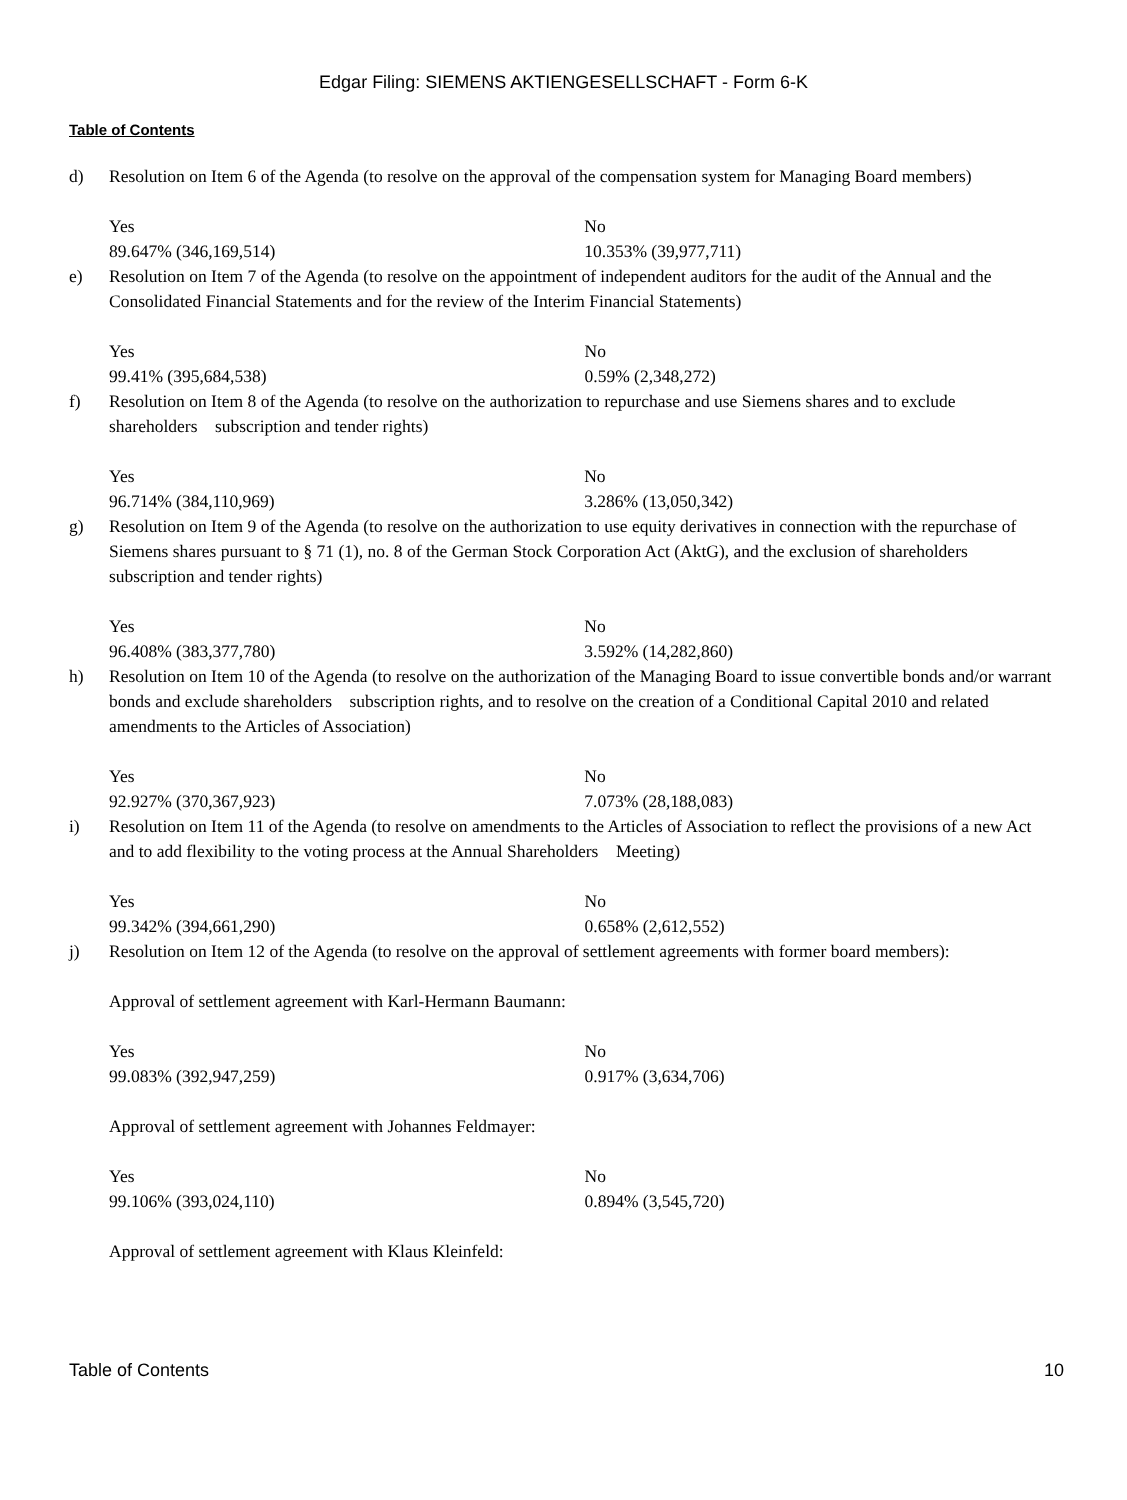Edgar Filing: SIEMENS AKTIENGESELLSCHAFT - Form 6-K
Table of Contents
d) Resolution on Item 6 of the Agenda (to resolve on the approval of the compensation system for Managing Board members)
| Yes | No |
| 89.647% (346,169,514) | 10.353% (39,977,711) |
e) Resolution on Item 7 of the Agenda (to resolve on the appointment of independent auditors for the audit of the Annual and the Consolidated Financial Statements and for the review of the Interim Financial Statements)
| Yes | No |
| 99.41% (395,684,538) | 0.59% (2,348,272) |
f) Resolution on Item 8 of the Agenda (to resolve on the authorization to repurchase and use Siemens shares and to exclude shareholders subscription and tender rights)
| Yes | No |
| 96.714% (384,110,969) | 3.286% (13,050,342) |
g) Resolution on Item 9 of the Agenda (to resolve on the authorization to use equity derivatives in connection with the repurchase of Siemens shares pursuant to § 71 (1), no. 8 of the German Stock Corporation Act (AktG), and the exclusion of shareholders subscription and tender rights)
| Yes | No |
| 96.408% (383,377,780) | 3.592% (14,282,860) |
h) Resolution on Item 10 of the Agenda (to resolve on the authorization of the Managing Board to issue convertible bonds and/or warrant bonds and exclude shareholders subscription rights, and to resolve on the creation of a Conditional Capital 2010 and related amendments to the Articles of Association)
| Yes | No |
| 92.927% (370,367,923) | 7.073% (28,188,083) |
i) Resolution on Item 11 of the Agenda (to resolve on amendments to the Articles of Association to reflect the provisions of a new Act and to add flexibility to the voting process at the Annual Shareholders Meeting)
| Yes | No |
| 99.342% (394,661,290) | 0.658% (2,612,552) |
j) Resolution on Item 12 of the Agenda (to resolve on the approval of settlement agreements with former board members):
Approval of settlement agreement with Karl-Hermann Baumann:
| Yes | No |
| 99.083% (392,947,259) | 0.917% (3,634,706) |
Approval of settlement agreement with Johannes Feldmayer:
| Yes | No |
| 99.106% (393,024,110) | 0.894% (3,545,720) |
Approval of settlement agreement with Klaus Kleinfeld:
Table of Contents 10